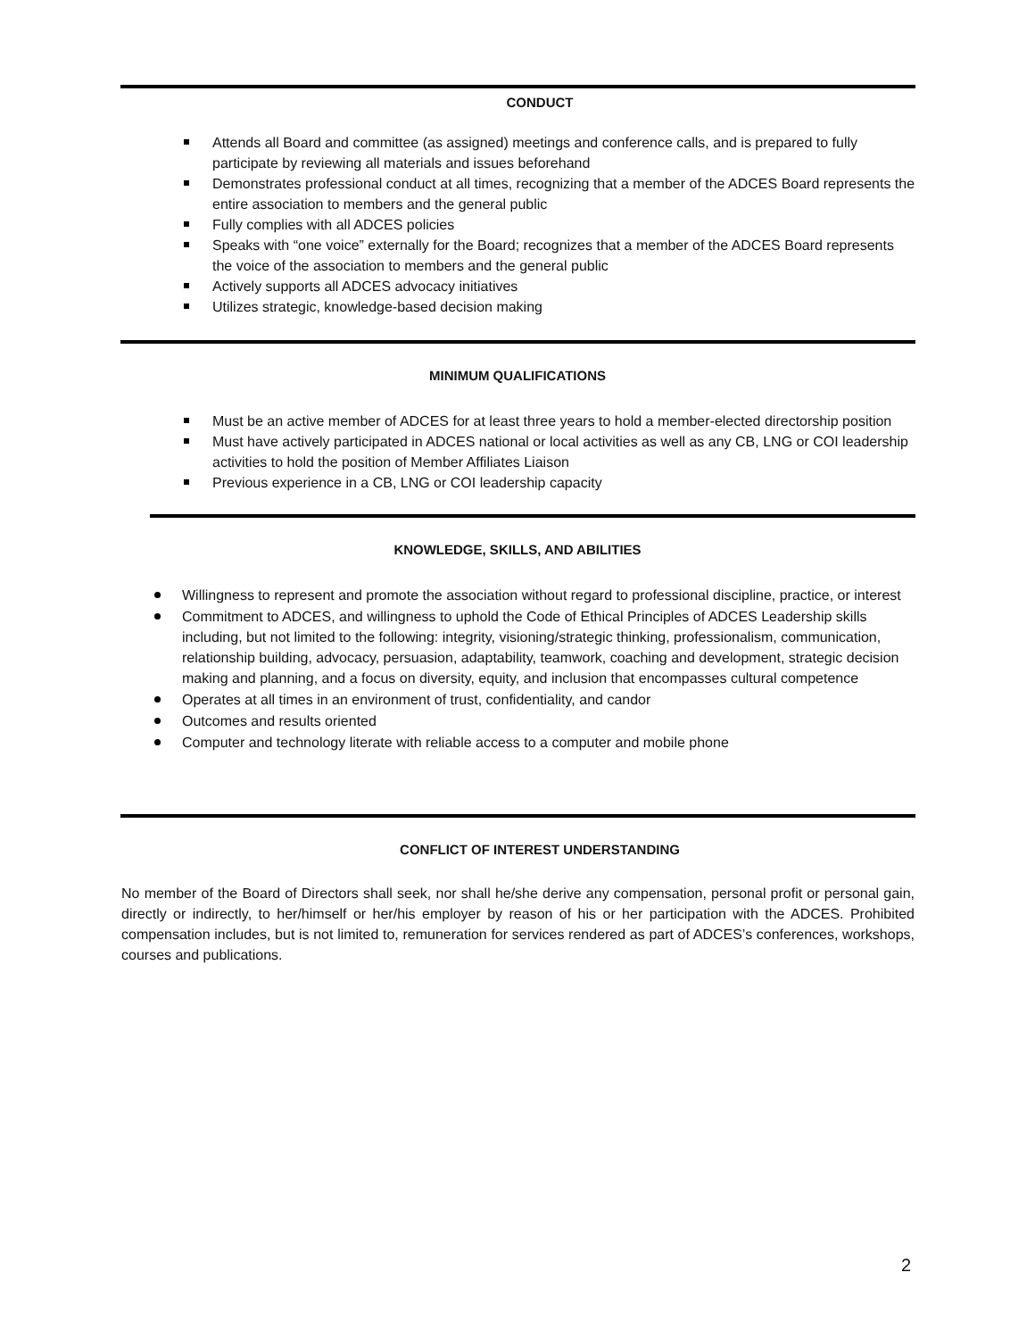CONDUCT
Attends all Board and committee (as assigned) meetings and conference calls, and is prepared to fully participate by reviewing all materials and issues beforehand
Demonstrates professional conduct at all times, recognizing that a member of the ADCES Board represents the entire association to members and the general public
Fully complies with all ADCES policies
Speaks with “one voice” externally for the Board; recognizes that a member of the ADCES Board represents the voice of the association to members and the general public
Actively supports all ADCES advocacy initiatives
Utilizes strategic, knowledge-based decision making
MINIMUM QUALIFICATIONS
Must be an active member of ADCES for at least three years to hold a member-elected directorship position
Must have actively participated in ADCES national or local activities as well as any CB, LNG or COI leadership activities to hold the position of Member Affiliates Liaison
Previous experience in a CB, LNG or COI leadership capacity
KNOWLEDGE, SKILLS, AND ABILITIES
Willingness to represent and promote the association without regard to professional discipline, practice, or interest
Commitment to ADCES, and willingness to uphold the Code of Ethical Principles of ADCES Leadership skills including, but not limited to the following: integrity, visioning/strategic thinking, professionalism, communication, relationship building, advocacy, persuasion, adaptability, teamwork, coaching and development, strategic decision making and planning, and a focus on diversity, equity, and inclusion that encompasses cultural competence
Operates at all times in an environment of trust, confidentiality, and candor
Outcomes and results oriented
Computer and technology literate with reliable access to a computer and mobile phone
CONFLICT OF INTEREST UNDERSTANDING
No member of the Board of Directors shall seek, nor shall he/she derive any compensation, personal profit or personal gain, directly or indirectly, to her/himself or her/his employer by reason of his or her participation with the ADCES. Prohibited compensation includes, but is not limited to, remuneration for services rendered as part of ADCES’s conferences, workshops, courses and publications.
2